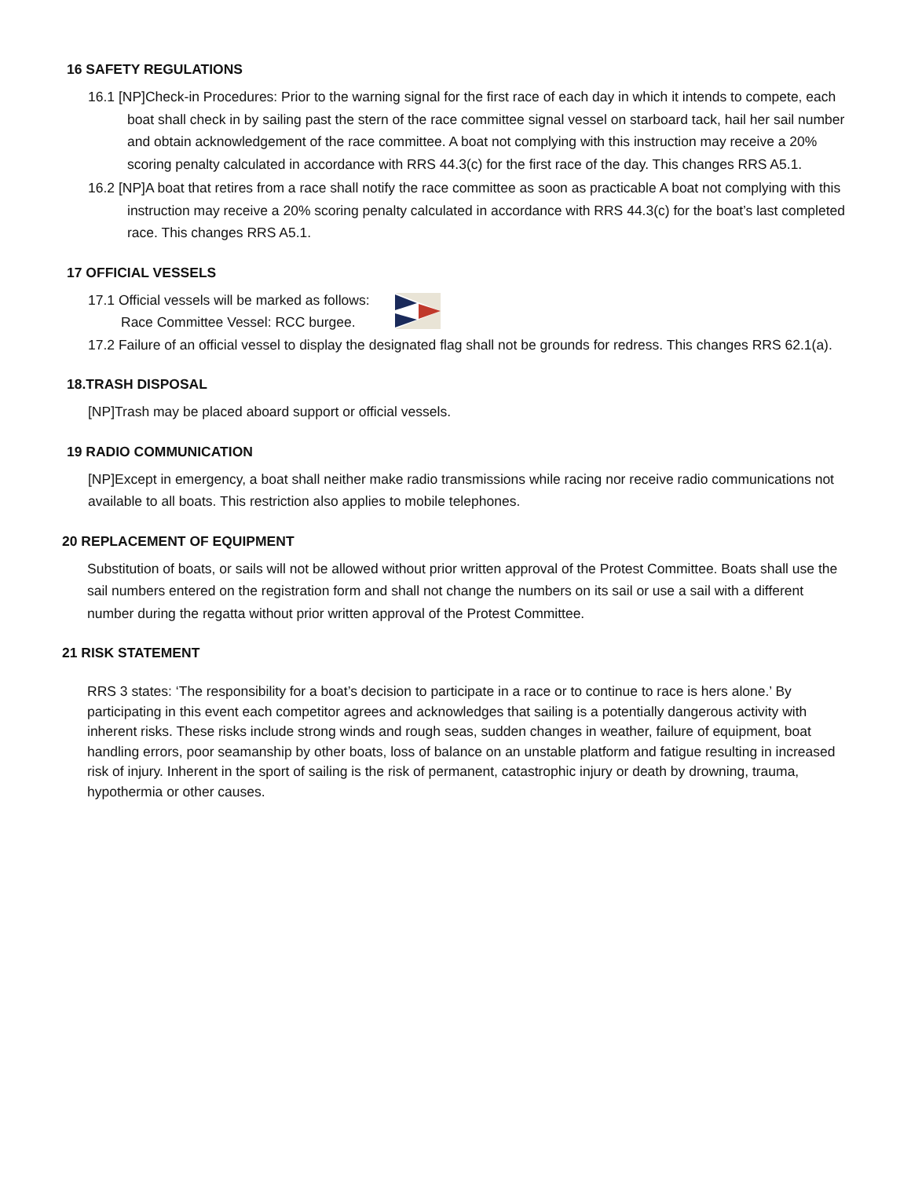16 SAFETY REGULATIONS
16.1 [NP]Check-in Procedures: Prior to the warning signal for the first race of each day in which it intends to compete, each boat shall check in by sailing past the stern of the race committee signal vessel on starboard tack, hail her sail number and obtain acknowledgement of the race committee. A boat not complying with this instruction may receive a 20% scoring penalty calculated in accordance with RRS 44.3(c) for the first race of the day. This changes RRS A5.1.
16.2 [NP]A boat that retires from a race shall notify the race committee as soon as practicable A boat not complying with this instruction may receive a 20% scoring penalty calculated in accordance with RRS 44.3(c) for the boat’s last completed race. This changes RRS A5.1.
17 OFFICIAL VESSELS
17.1 Official vessels will be marked as follows:
Race Committee Vessel: RCC burgee.
17.2 Failure of an official vessel to display the designated flag shall not be grounds for redress. This changes RRS 62.1(a).
18.TRASH DISPOSAL
[NP]Trash may be placed aboard support or official vessels.
19 RADIO COMMUNICATION
[NP]Except in emergency, a boat shall neither make radio transmissions while racing nor receive radio communications not available to all boats. This restriction also applies to mobile telephones.
20 REPLACEMENT OF EQUIPMENT
Substitution of boats, or sails will not be allowed without prior written approval of the Protest Committee. Boats shall use the sail numbers entered on the registration form and shall not change the numbers on its sail or use a sail with a different number during the regatta without prior written approval of the Protest Committee.
21 RISK STATEMENT
RRS 3 states: ‘The responsibility for a boat’s decision to participate in a race or to continue to race is hers alone.’ By participating in this event each competitor agrees and acknowledges that sailing is a potentially dangerous activity with inherent risks. These risks include strong winds and rough seas, sudden changes in weather, failure of equipment, boat handling errors, poor seamanship by other boats, loss of balance on an unstable platform and fatigue resulting in increased risk of injury. Inherent in the sport of sailing is the risk of permanent, catastrophic injury or death by drowning, trauma, hypothermia or other causes.